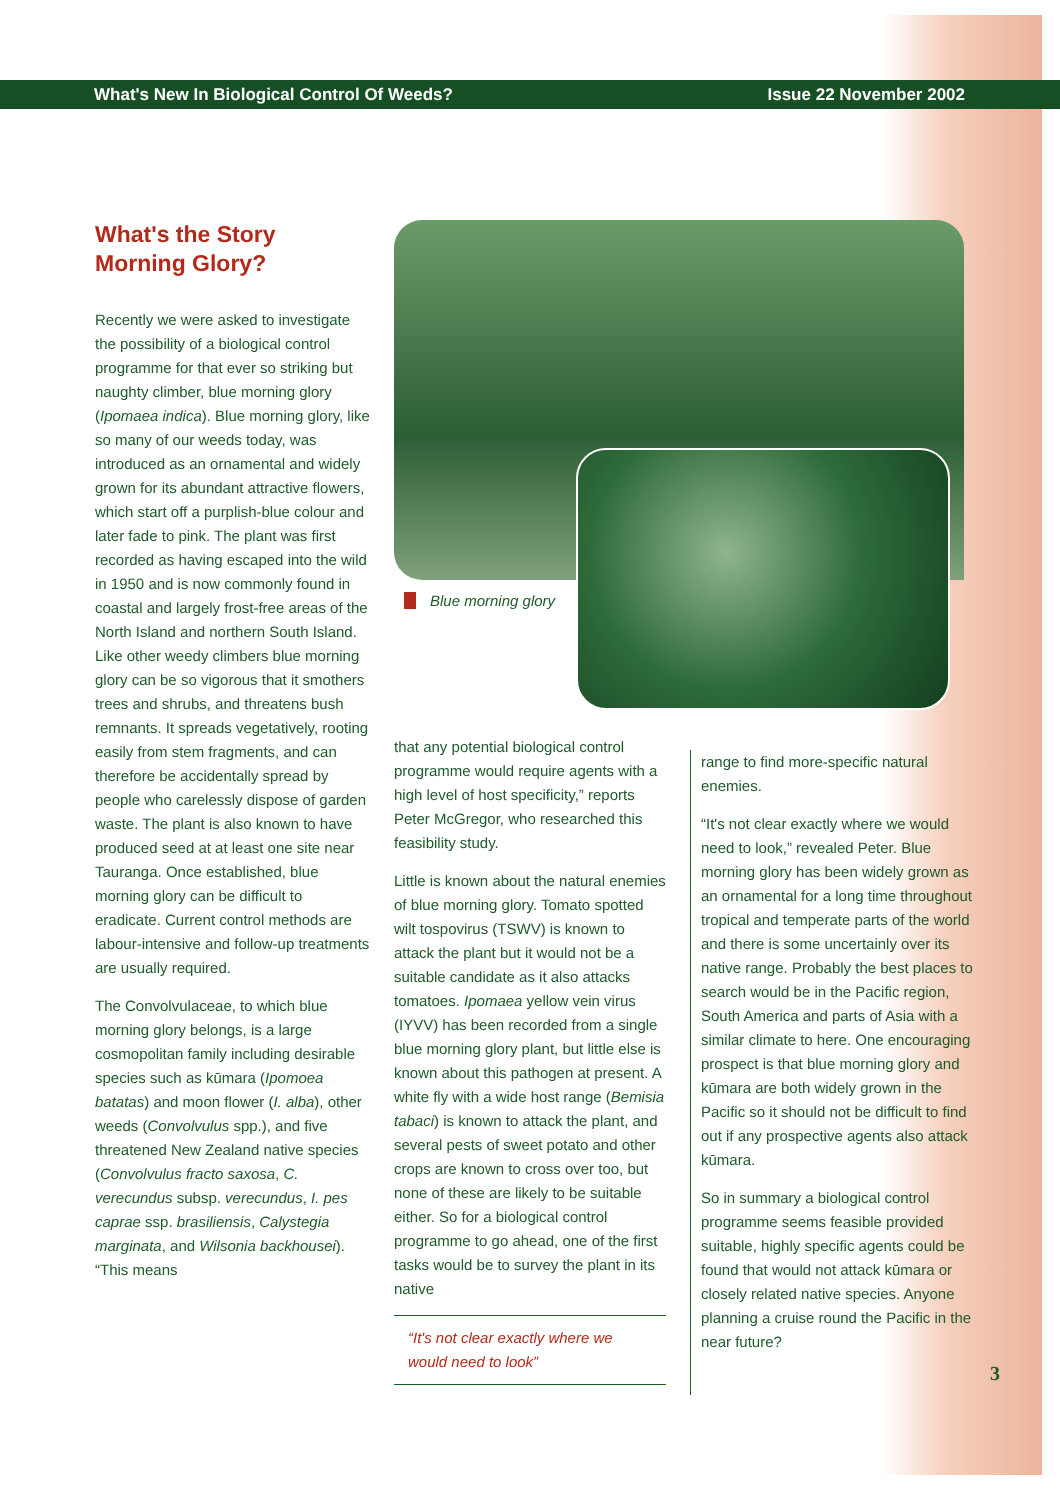What's New In Biological Control Of Weeds? Issue 22 November 2002
What's the Story Morning Glory?
Recently we were asked to investigate the possibility of a biological control programme for that ever so striking but naughty climber, blue morning glory (Ipomaea indica). Blue morning glory, like so many of our weeds today, was introduced as an ornamental and widely grown for its abundant attractive flowers, which start off a purplish-blue colour and later fade to pink. The plant was first recorded as having escaped into the wild in 1950 and is now commonly found in coastal and largely frost-free areas of the North Island and northern South Island. Like other weedy climbers blue morning glory can be so vigorous that it smothers trees and shrubs, and threatens bush remnants. It spreads vegetatively, rooting easily from stem fragments, and can therefore be accidentally spread by people who carelessly dispose of garden waste. The plant is also known to have produced seed at at least one site near Tauranga. Once established, blue morning glory can be difficult to eradicate. Current control methods are labour-intensive and follow-up treatments are usually required.
The Convolvulaceae, to which blue morning glory belongs, is a large cosmopolitan family including desirable species such as kūmara (Ipomoea batatas) and moon flower (I. alba), other weeds (Convolvulus spp.), and five threatened New Zealand native species (Convolvulus fracto saxosa, C. verecundus subsp. verecundus, I. pes caprae ssp. brasiliensis, Calystegia marginata, and Wilsonia backhousei). “This means
Blue morning glory
that any potential biological control programme would require agents with a high level of host specificity,” reports Peter McGregor, who researched this feasibility study.
Little is known about the natural enemies of blue morning glory. Tomato spotted wilt tospovirus (TSWV) is known to attack the plant but it would not be a suitable candidate as it also attacks tomatoes. Ipomaea yellow vein virus (IYVV) has been recorded from a single blue morning glory plant, but little else is known about this pathogen at present. A white fly with a wide host range (Bemisia tabaci) is known to attack the plant, and several pests of sweet potato and other crops are known to cross over too, but none of these are likely to be suitable either. So for a biological control programme to go ahead, one of the first tasks would be to survey the plant in its native
“It's not clear exactly where we would need to look”
range to find more-specific natural enemies.
“It's not clear exactly where we would need to look,” revealed Peter. Blue morning glory has been widely grown as an ornamental for a long time throughout tropical and temperate parts of the world and there is some uncertainly over its native range. Probably the best places to search would be in the Pacific region, South America and parts of Asia with a similar climate to here. One encouraging prospect is that blue morning glory and kūmara are both widely grown in the Pacific so it should not be difficult to find out if any prospective agents also attack kūmara.
So in summary a biological control programme seems feasible provided suitable, highly specific agents could be found that would not attack kūmara or closely related native species. Anyone planning a cruise round the Pacific in the near future?
3